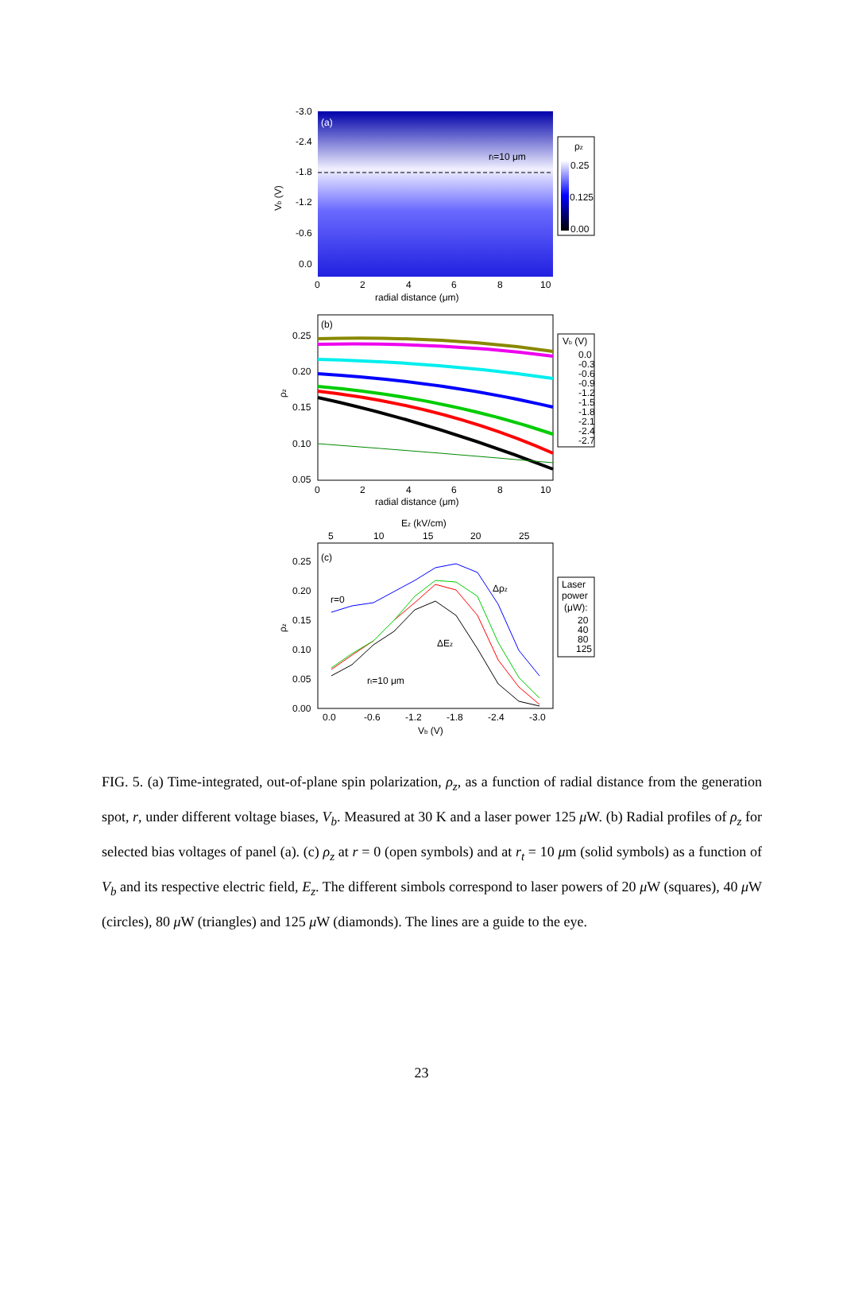(a)
rt=10 μm
-3.0
-2.4
-1.8
-1.2
-0.6
0.0
Vb (V)
0
2
4
6
8
10
radial distance (μm)
ρz
0.25
0.125
0.00
(b)
0.25
0.20
0.15
0.10
0.05
ρz
0
2
4
6
8
10
radial distance (μm)
Vb (V)
0.0
-0.3
-0.6
-0.9
-1.2
-1.5
-1.8
-2.1
-2.4
-2.7
Ez (kV/cm)
5
10
15
20
25
(c)
r=0
rt=10 μm
Δρz
ΔEz
0.25
0.20
0.15
0.10
0.05
0.00
ρz
0.0
-0.6
-1.2
-1.8
-2.4
-3.0
Vb (V)
Laser
power
(μW):
20
40
80
125
FIG. 5. (a) Time-integrated, out-of-plane spin polarization, ρ<sub>z</sub>, as a function of radial distance from the generation spot, r, under different voltage biases, V<sub>b</sub>. Measured at 30 K and a laser power 125 μ W. (b) Radial profiles of ρ<sub>z</sub> for selected bias voltages of panel (a). (c) ρ<sub>z</sub> at r = 0 (open symbols) and at r<sub>t</sub> = 10 μm (solid symbols) as a function of V<sub>b</sub> and its respective electric field, E<sub>z</sub>. The different simbols correspond to laser powers of 20 μ W (squares), 40 μ W (circles), 80 μ W (triangles) and 125 μ W (diamonds). The lines are a guide to the eye.
23